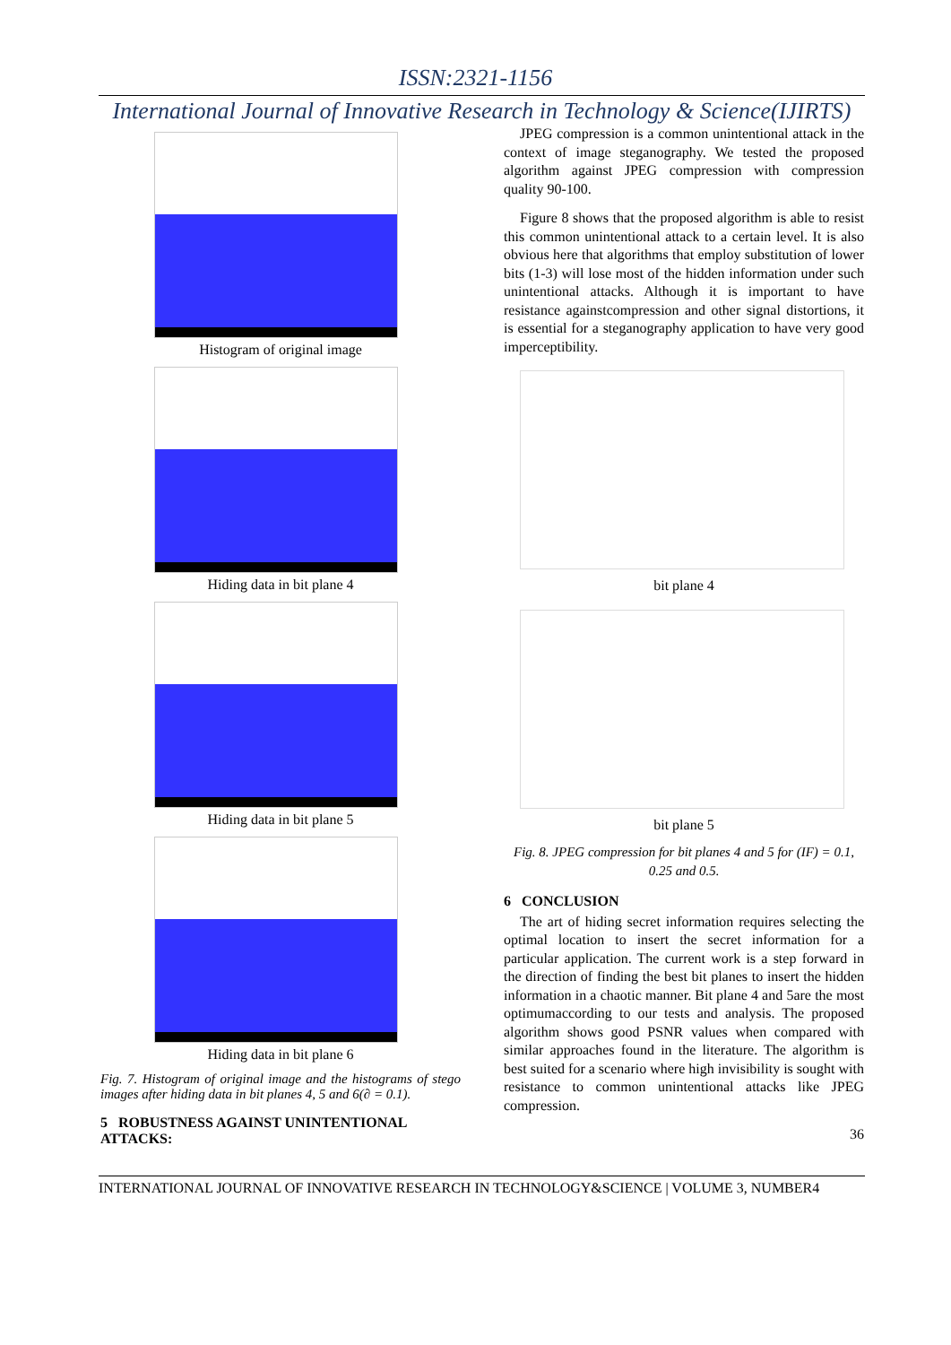ISSN:2321-1156
International Journal of Innovative Research in Technology & Science(IJIRTS)
Histogram of original image
Hiding data in bit plane 4
Hiding data in bit plane 5
Hiding data in bit plane 6
Fig. 7. Histogram of original image and the histograms of stego images after hiding data in bit planes 4, 5 and 6(∂ = 0.1).
5 ROBUSTNESS AGAINST UNINTENTIONAL ATTACKS:
JPEG compression is a common unintentional attack in the context of image steganography. We tested the proposed algorithm against JPEG compression with compression quality 90-100.
Figure 8 shows that the proposed algorithm is able to resist this common unintentional attack to a certain level. It is also obvious here that algorithms that employ substitution of lower bits (1-3) will lose most of the hidden information under such unintentional attacks. Although it is important to have resistance againstcompression and other signal distortions, it is essential for a steganography application to have very good imperceptibility.
bit plane 4
bit plane 5
Fig. 8. JPEG compression for bit planes 4 and 5 for (IF) = 0.1, 0.25 and 0.5.
6 CONCLUSION
The art of hiding secret information requires selecting the optimal location to insert the secret information for a particular application. The current work is a step forward in the direction of finding the best bit planes to insert the hidden information in a chaotic manner. Bit plane 4 and 5are the most optimumaccording to our tests and analysis. The proposed algorithm shows good PSNR values when compared with similar approaches found in the literature. The algorithm is best suited for a scenario where high invisibility is sought with resistance to common unintentional attacks like JPEG compression.
36
INTERNATIONAL JOURNAL OF INNOVATIVE RESEARCH IN TECHNOLOGY&SCIENCE | VOLUME 3, NUMBER4